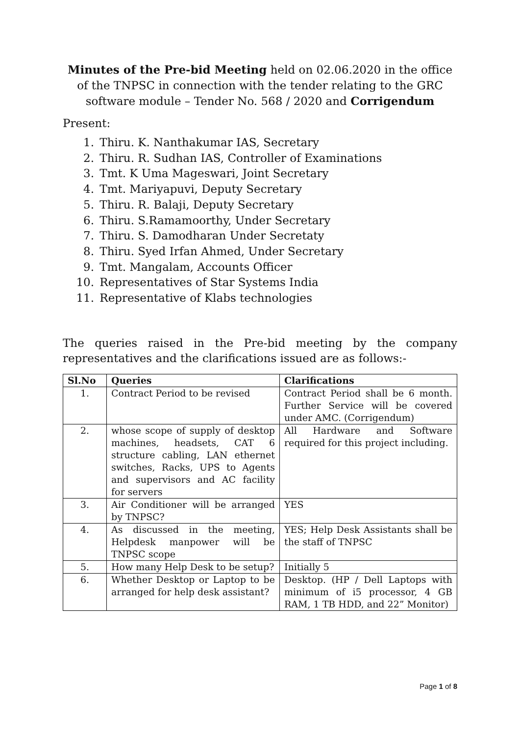Minutes of the Pre-bid Meeting held on 02.06.2020 in the office of the TNPSC in connection with the tender relating to the GRC software module – Tender No. 568 / 2020 and Corrigendum
Present:
1. Thiru. K. Nanthakumar IAS, Secretary
2. Thiru. R. Sudhan IAS, Controller of Examinations
3. Tmt. K Uma Mageswari, Joint Secretary
4. Tmt. Mariyapuvi, Deputy Secretary
5. Thiru. R. Balaji, Deputy Secretary
6. Thiru. S.Ramamoorthy, Under Secretary
7. Thiru. S. Damodharan Under Secretaty
8. Thiru. Syed Irfan Ahmed, Under Secretary
9. Tmt. Mangalam, Accounts Officer
10. Representatives of Star Systems India
11. Representative of Klabs technologies
The queries raised in the Pre-bid meeting by the company representatives and the clarifications issued are as follows:-
| Sl.No | Queries | Clarifications |
| --- | --- | --- |
| 1. | Contract Period to be revised | Contract Period shall be 6 month. Further Service will be covered under AMC. (Corrigendum) |
| 2. | whose scope of supply of desktop machines, headsets, CAT 6 structure cabling, LAN ethernet switches, Racks, UPS to Agents and supervisors and AC facility for servers | All Hardware and Software required for this project including. |
| 3. | Air Conditioner will be arranged by TNPSC? | YES |
| 4. | As discussed in the meeting, Helpdesk manpower will be TNPSC scope | YES; Help Desk Assistants shall be the staff of TNPSC |
| 5. | How many Help Desk to be setup? | Initially 5 |
| 6. | Whether Desktop or Laptop to be arranged for help desk assistant? | Desktop. (HP / Dell Laptops with minimum of i5 processor, 4 GB RAM, 1 TB HDD, and 22” Monitor) |
Page 1 of 8